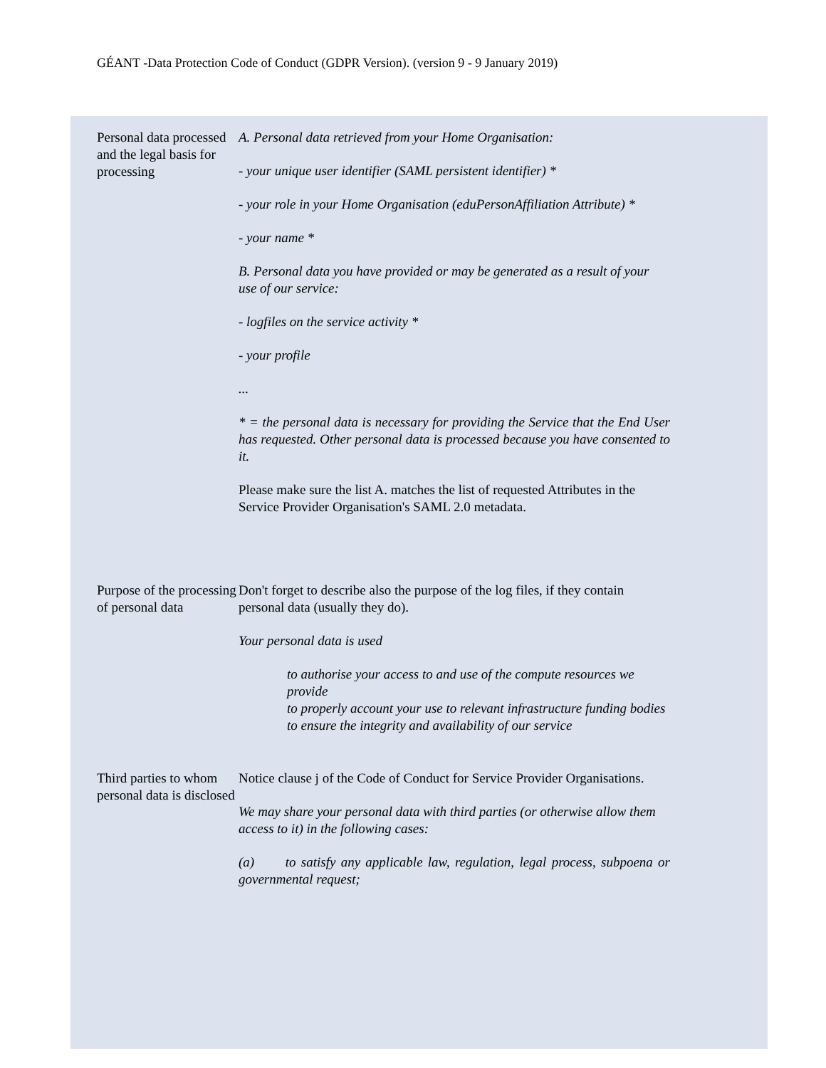GÉANT -Data Protection Code of Conduct (GDPR Version). (version 9 - 9 January 2019)
| Personal data processed and the legal basis for processing | A. Personal data retrieved from your Home Organisation: - your unique user identifier (SAML persistent identifier) * - your role in your Home Organisation (eduPersonAffiliation Attribute) * - your name * B. Personal data you have provided or may be generated as a result of your use of our service: - logfiles on the service activity * - your profile ... * = the personal data is necessary for providing the Service that the End User has requested. Other personal data is processed because you have consented to it. Please make sure the list A. matches the list of requested Attributes in the Service Provider Organisation's SAML 2.0 metadata. |
| Purpose of the processing of personal data | Don't forget to describe also the purpose of the log files, if they contain personal data (usually they do). Your personal data is used to authorise your access to and use of the compute resources we provide to properly account your use to relevant infrastructure funding bodies to ensure the integrity and availability of our service |
| Third parties to whom personal data is disclosed | Notice clause j of the Code of Conduct for Service Provider Organisations. We may share your personal data with third parties (or otherwise allow them access to it) in the following cases: (a) to satisfy any applicable law, regulation, legal process, subpoena or governmental request; |